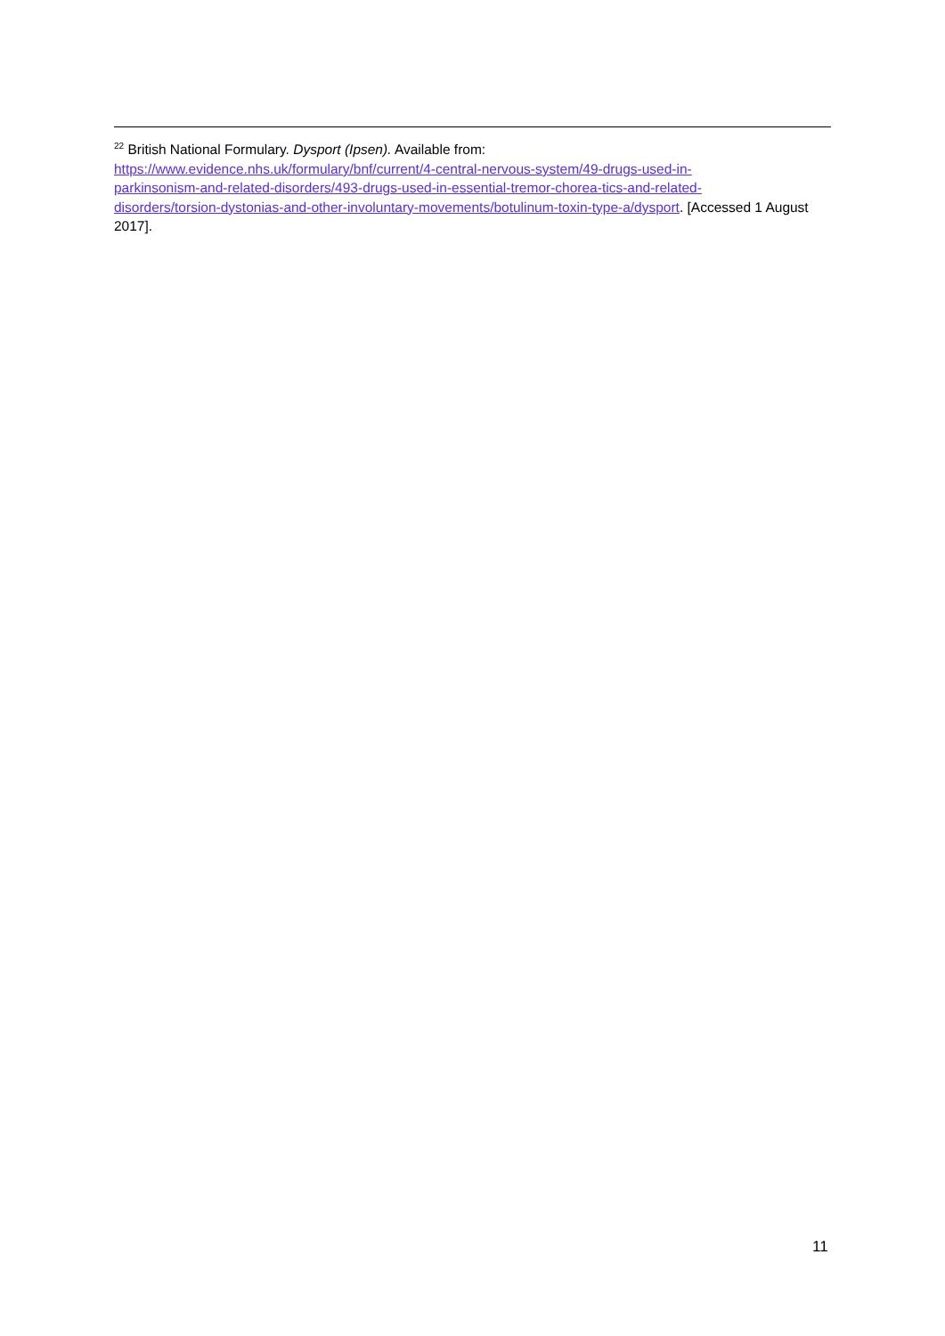<sup>22</sup> British National Formulary. Dysport (Ipsen). Available from:
https://www.evidence.nhs.uk/formulary/bnf/current/4-central-nervous-system/49-drugs-used-in-
parkinsonism-and-related-disorders/493-drugs-used-in-essential-tremor-chorea-tics-and-related-
disorders/torsion-dystonias-and-other-involuntary-movements/botulinum-toxin-type-a/dysport. [Accessed 1 August 2017].
11